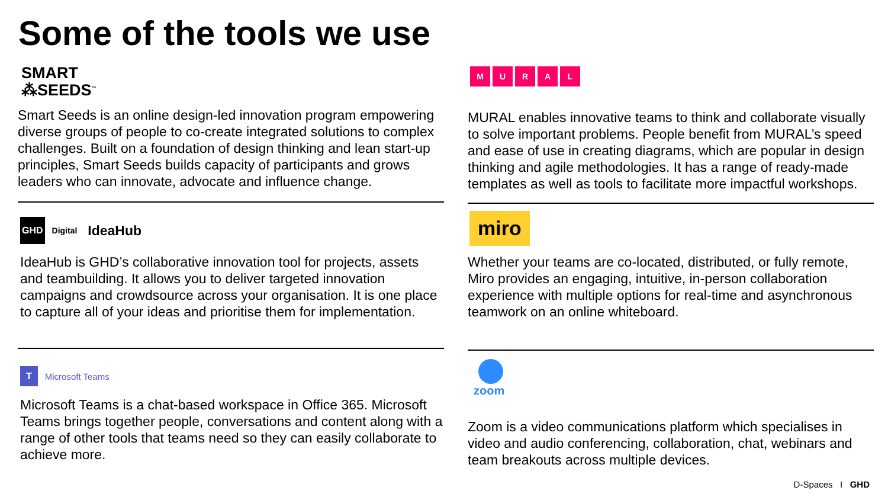Some of the tools we use
SMART
⁂SEEDS<sup>™</sup>
Smart Seeds is an online design-led innovation program empowering diverse groups of people to co-create integrated solutions to complex challenges. Built on a foundation of design thinking and lean start-up principles, Smart Seeds builds capacity of participants and grows leaders who can innovate, advocate and influence change.
GHD Digital IdeaHub
IdeaHub is GHD’s collaborative innovation tool for projects, assets and teambuilding. It allows you to deliver targeted innovation campaigns and crowdsource across your organisation. It is one place to capture all of your ideas and prioritise them for implementation.
T Microsoft Teams
Microsoft Teams is a chat-based workspace in Office 365. Microsoft Teams brings together people, conversations and content along with a range of other tools that teams need so they can easily collaborate to achieve more.
MURAL
MURAL enables innovative teams to think and collaborate visually to solve important problems. People benefit from MURAL’s speed and ease of use in creating diagrams, which are popular in design thinking and agile methodologies. It has a range of ready-made templates as well as tools to facilitate more impactful workshops.
miro
Whether your teams are co-located, distributed, or fully remote, Miro provides an engaging, intuitive, in-person collaboration experience with multiple options for real-time and asynchronous teamwork on an online whiteboard.
zoom
Zoom is a video communications platform which specialises in video and audio conferencing, collaboration, chat, webinars and team breakouts across multiple devices.
D-Spaces I GHD